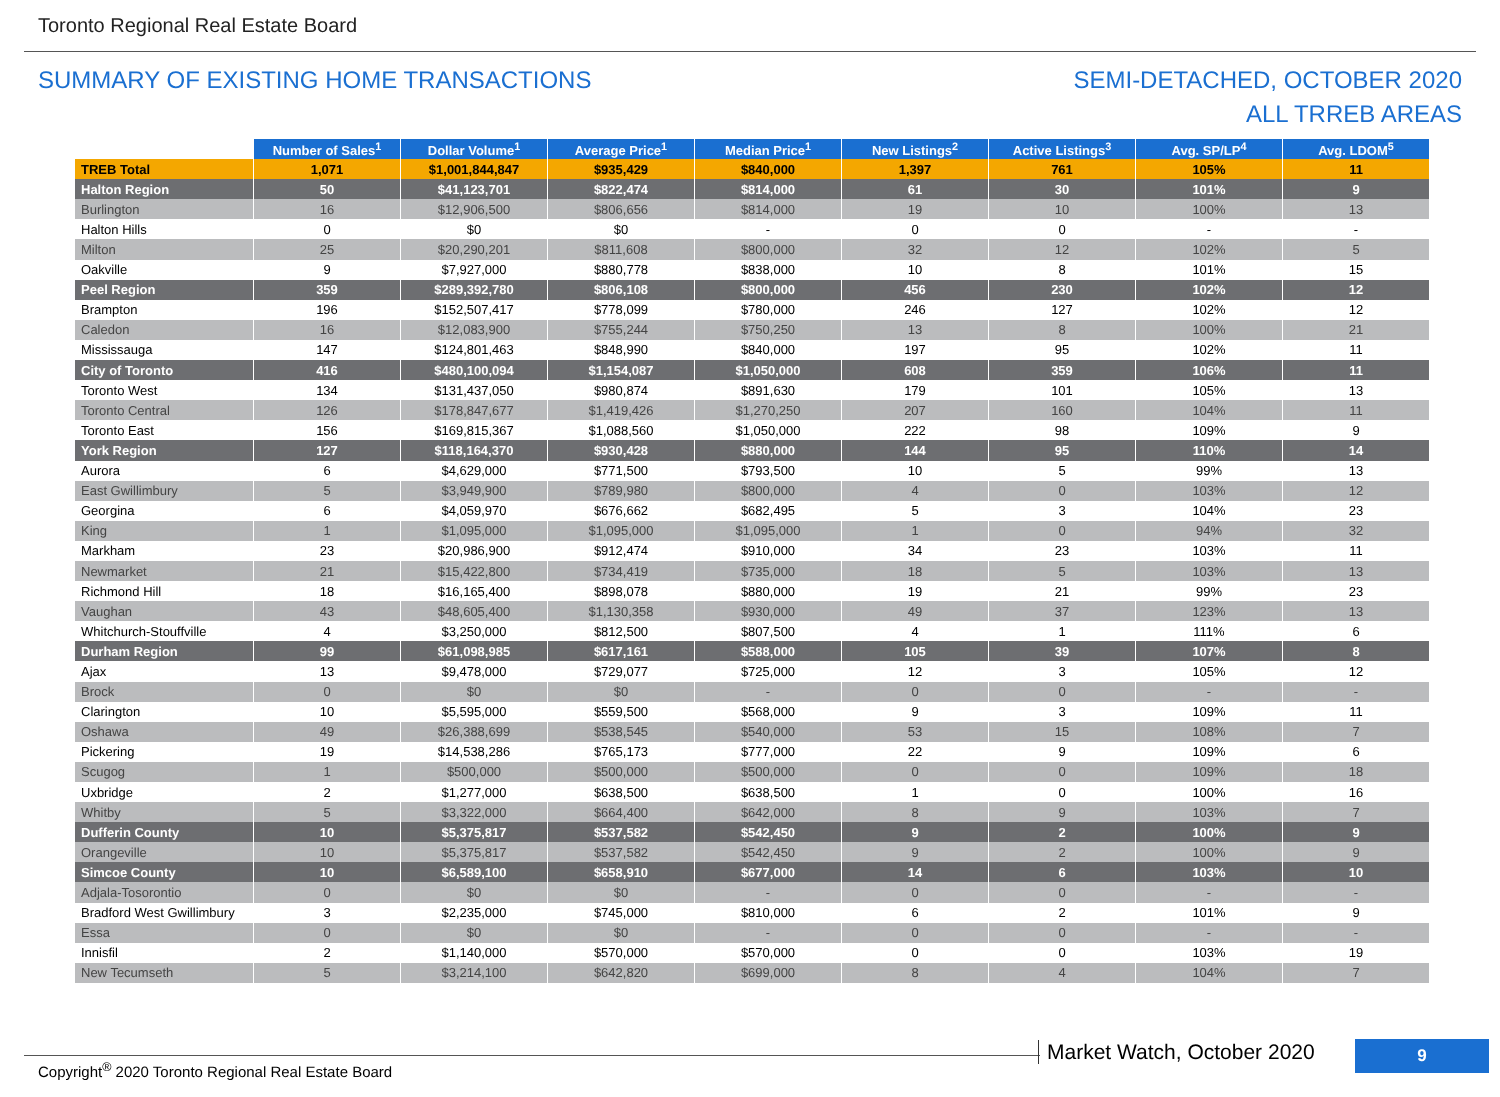Toronto Regional Real Estate Board
SUMMARY OF EXISTING HOME TRANSACTIONS
SEMI-DETACHED, OCTOBER 2020
ALL TRREB AREAS
| | Number of Sales<sup>1</sup> | Dollar Volume<sup>1</sup> | Average Price<sup>1</sup> | Median Price<sup>1</sup> | New Listings<sup>2</sup> | Active Listings<sup>3</sup> | Avg. SP/LP<sup>4</sup> | Avg. LDOM<sup>5</sup> |
| --- | --- | --- | --- | --- | --- | --- | --- | --- |
| TREB Total | 1,071 | $1,001,844,847 | $935,429 | $840,000 | 1,397 | 761 | 105% | 11 |
| Halton Region | 50 | $41,123,701 | $822,474 | $814,000 | 61 | 30 | 101% | 9 |
| Burlington | 16 | $12,906,500 | $806,656 | $814,000 | 19 | 10 | 100% | 13 |
| Halton Hills | 0 | $0 | $0 | - | 0 | 0 | - | - |
| Milton | 25 | $20,290,201 | $811,608 | $800,000 | 32 | 12 | 102% | 5 |
| Oakville | 9 | $7,927,000 | $880,778 | $838,000 | 10 | 8 | 101% | 15 |
| Peel Region | 359 | $289,392,780 | $806,108 | $800,000 | 456 | 230 | 102% | 12 |
| Brampton | 196 | $152,507,417 | $778,099 | $780,000 | 246 | 127 | 102% | 12 |
| Caledon | 16 | $12,083,900 | $755,244 | $750,250 | 13 | 8 | 100% | 21 |
| Mississauga | 147 | $124,801,463 | $848,990 | $840,000 | 197 | 95 | 102% | 11 |
| City of Toronto | 416 | $480,100,094 | $1,154,087 | $1,050,000 | 608 | 359 | 106% | 11 |
| Toronto West | 134 | $131,437,050 | $980,874 | $891,630 | 179 | 101 | 105% | 13 |
| Toronto Central | 126 | $178,847,677 | $1,419,426 | $1,270,250 | 207 | 160 | 104% | 11 |
| Toronto East | 156 | $169,815,367 | $1,088,560 | $1,050,000 | 222 | 98 | 109% | 9 |
| York Region | 127 | $118,164,370 | $930,428 | $880,000 | 144 | 95 | 110% | 14 |
| Aurora | 6 | $4,629,000 | $771,500 | $793,500 | 10 | 5 | 99% | 13 |
| East Gwillimbury | 5 | $3,949,900 | $789,980 | $800,000 | 4 | 0 | 103% | 12 |
| Georgina | 6 | $4,059,970 | $676,662 | $682,495 | 5 | 3 | 104% | 23 |
| King | 1 | $1,095,000 | $1,095,000 | $1,095,000 | 1 | 0 | 94% | 32 |
| Markham | 23 | $20,986,900 | $912,474 | $910,000 | 34 | 23 | 103% | 11 |
| Newmarket | 21 | $15,422,800 | $734,419 | $735,000 | 18 | 5 | 103% | 13 |
| Richmond Hill | 18 | $16,165,400 | $898,078 | $880,000 | 19 | 21 | 99% | 23 |
| Vaughan | 43 | $48,605,400 | $1,130,358 | $930,000 | 49 | 37 | 123% | 13 |
| Whitchurch-Stouffville | 4 | $3,250,000 | $812,500 | $807,500 | 4 | 1 | 111% | 6 |
| Durham Region | 99 | $61,098,985 | $617,161 | $588,000 | 105 | 39 | 107% | 8 |
| Ajax | 13 | $9,478,000 | $729,077 | $725,000 | 12 | 3 | 105% | 12 |
| Brock | 0 | $0 | $0 | - | 0 | 0 | - | - |
| Clarington | 10 | $5,595,000 | $559,500 | $568,000 | 9 | 3 | 109% | 11 |
| Oshawa | 49 | $26,388,699 | $538,545 | $540,000 | 53 | 15 | 108% | 7 |
| Pickering | 19 | $14,538,286 | $765,173 | $777,000 | 22 | 9 | 109% | 6 |
| Scugog | 1 | $500,000 | $500,000 | $500,000 | 0 | 0 | 109% | 18 |
| Uxbridge | 2 | $1,277,000 | $638,500 | $638,500 | 1 | 0 | 100% | 16 |
| Whitby | 5 | $3,322,000 | $664,400 | $642,000 | 8 | 9 | 103% | 7 |
| Dufferin County | 10 | $5,375,817 | $537,582 | $542,450 | 9 | 2 | 100% | 9 |
| Orangeville | 10 | $5,375,817 | $537,582 | $542,450 | 9 | 2 | 100% | 9 |
| Simcoe County | 10 | $6,589,100 | $658,910 | $677,000 | 14 | 6 | 103% | 10 |
| Adjala-Tosorontio | 0 | $0 | $0 | - | 0 | 0 | - | - |
| Bradford West Gwillimbury | 3 | $2,235,000 | $745,000 | $810,000 | 6 | 2 | 101% | 9 |
| Essa | 0 | $0 | $0 | - | 0 | 0 | - | - |
| Innisfil | 2 | $1,140,000 | $570,000 | $570,000 | 0 | 0 | 103% | 19 |
| New Tecumseth | 5 | $3,214,100 | $642,820 | $699,000 | 8 | 4 | 104% | 7 |
Copyright<sup>®</sup> 2020 Toronto Regional Real Estate Board
Market Watch, October 2020 9